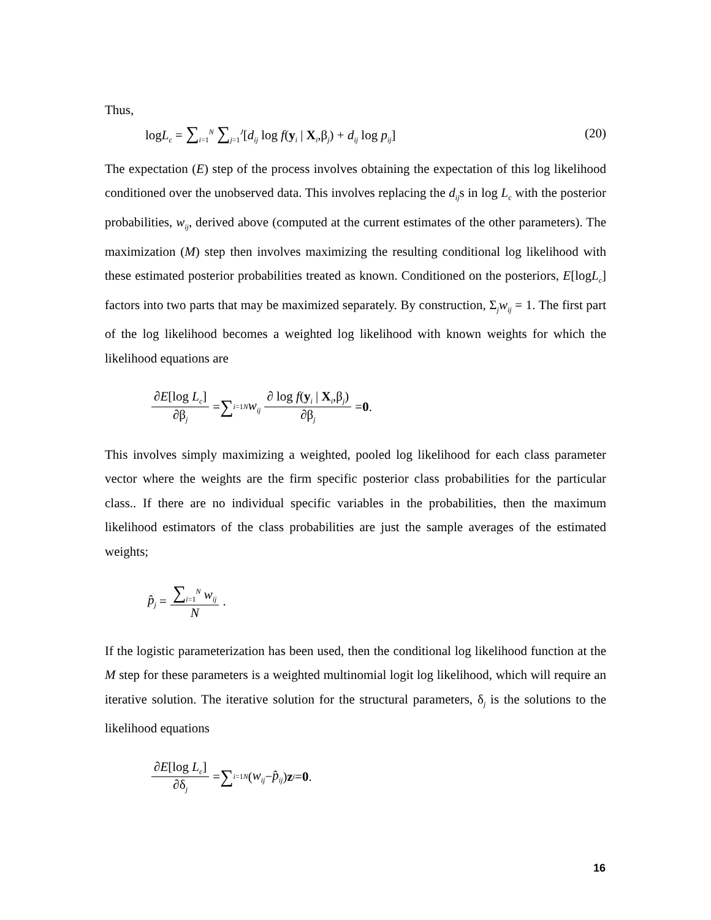Thus,
logL<sub>c</sub> = ∑<sub>i=1</sub><sup>N</sup> ∑<sub>j=1</sub><sup>J</sup>[d<sub>ij</sub> log f(y<sub>i</sub> | X<sub>i</sub>,β<sub>j</sub>) + d<sub>ij</sub> log p<sub>ij</sub>] (20)
The expectation (E) step of the process involves obtaining the expectation of this log likelihood conditioned over the unobserved data. This involves replacing the d<sub>ij</sub>s in log L<sub>c</sub> with the posterior probabilities, w<sub>ij</sub>, derived above (computed at the current estimates of the other parameters). The maximization (M) step then involves maximizing the resulting conditional log likelihood with these estimated posterior probabilities treated as known. Conditioned on the posteriors, E[logL<sub>c</sub>] factors into two parts that may be maximized separately. By construction, Σ<sub>j</sub>w<sub>ij</sub> = 1. The first part of the log likelihood becomes a weighted log likelihood with known weights for which the likelihood equations are
∂E[log L<sub>c</sub>] ∂β<sub>j</sub> = ∑<sub>i=1</sub><sup>N</sup> w<sub>ij</sub> ∂ log f(y<sub>i</sub> | X<sub>i</sub>,β<sub>j</sub>) ∂β<sub>j</sub> = 0 .
This involves simply maximizing a weighted, pooled log likelihood for each class parameter vector where the weights are the firm specific posterior class probabilities for the particular class.. If there are no individual specific variables in the probabilities, then the maximum likelihood estimators of the class probabilities are just the sample averages of the estimated weights;
p̂<sub>j</sub> = ∑<sub>i=1</sub><sup>N</sup> w<sub>ij</sub> N .
If the logistic parameterization has been used, then the conditional log likelihood function at the M step for these parameters is a weighted multinomial logit log likelihood, which will require an iterative solution. The iterative solution for the structural parameters, δ<sub>j</sub> is the solutions to the likelihood equations
∂E[log L<sub>c</sub>] ∂δ<sub>j</sub> = ∑<sub>i=1</sub><sup>N</sup> (w<sub>ij</sub> − p̂<sub>ij</sub>) z<sub>i</sub> = 0 .
16